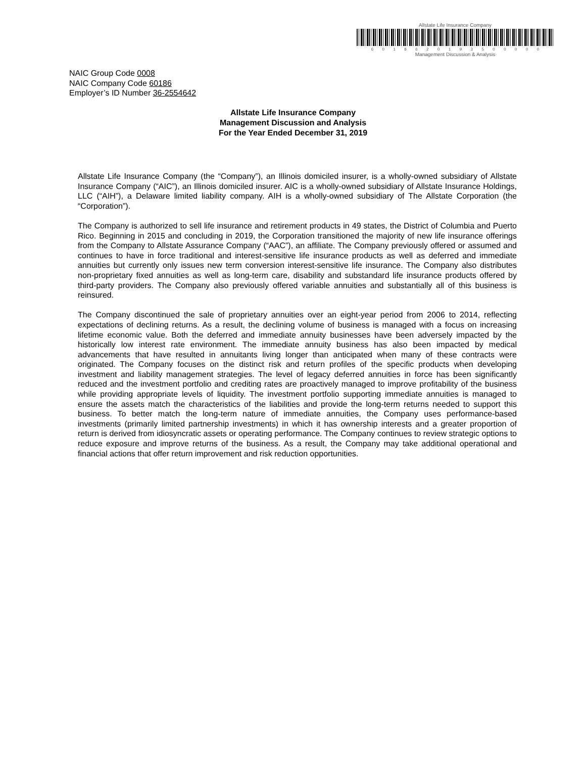Allstate Life Insurance Company
6018620193500000
Management Discussion & Analysis
NAIC Group Code 0008
NAIC Company Code 60186
Employer’s ID Number 36-2554642
Allstate Life Insurance Company
Management Discussion and Analysis
For the Year Ended December 31, 2019
Allstate Life Insurance Company (the “Company”), an Illinois domiciled insurer, is a wholly-owned subsidiary of Allstate Insurance Company (“AIC”), an Illinois domiciled insurer. AIC is a wholly-owned subsidiary of Allstate Insurance Holdings, LLC (“AIH”), a Delaware limited liability company. AIH is a wholly-owned subsidiary of The Allstate Corporation (the “Corporation”).
The Company is authorized to sell life insurance and retirement products in 49 states, the District of Columbia and Puerto Rico. Beginning in 2015 and concluding in 2019, the Corporation transitioned the majority of new life insurance offerings from the Company to Allstate Assurance Company (“AAC”), an affiliate. The Company previously offered or assumed and continues to have in force traditional and interest-sensitive life insurance products as well as deferred and immediate annuities but currently only issues new term conversion interest-sensitive life insurance. The Company also distributes non-proprietary fixed annuities as well as long-term care, disability and substandard life insurance products offered by third-party providers. The Company also previously offered variable annuities and substantially all of this business is reinsured.
The Company discontinued the sale of proprietary annuities over an eight-year period from 2006 to 2014, reflecting expectations of declining returns. As a result, the declining volume of business is managed with a focus on increasing lifetime economic value. Both the deferred and immediate annuity businesses have been adversely impacted by the historically low interest rate environment. The immediate annuity business has also been impacted by medical advancements that have resulted in annuitants living longer than anticipated when many of these contracts were originated. The Company focuses on the distinct risk and return profiles of the specific products when developing investment and liability management strategies. The level of legacy deferred annuities in force has been significantly reduced and the investment portfolio and crediting rates are proactively managed to improve profitability of the business while providing appropriate levels of liquidity. The investment portfolio supporting immediate annuities is managed to ensure the assets match the characteristics of the liabilities and provide the long-term returns needed to support this business. To better match the long-term nature of immediate annuities, the Company uses performance-based investments (primarily limited partnership investments) in which it has ownership interests and a greater proportion of return is derived from idiosyncratic assets or operating performance. The Company continues to review strategic options to reduce exposure and improve returns of the business. As a result, the Company may take additional operational and financial actions that offer return improvement and risk reduction opportunities.